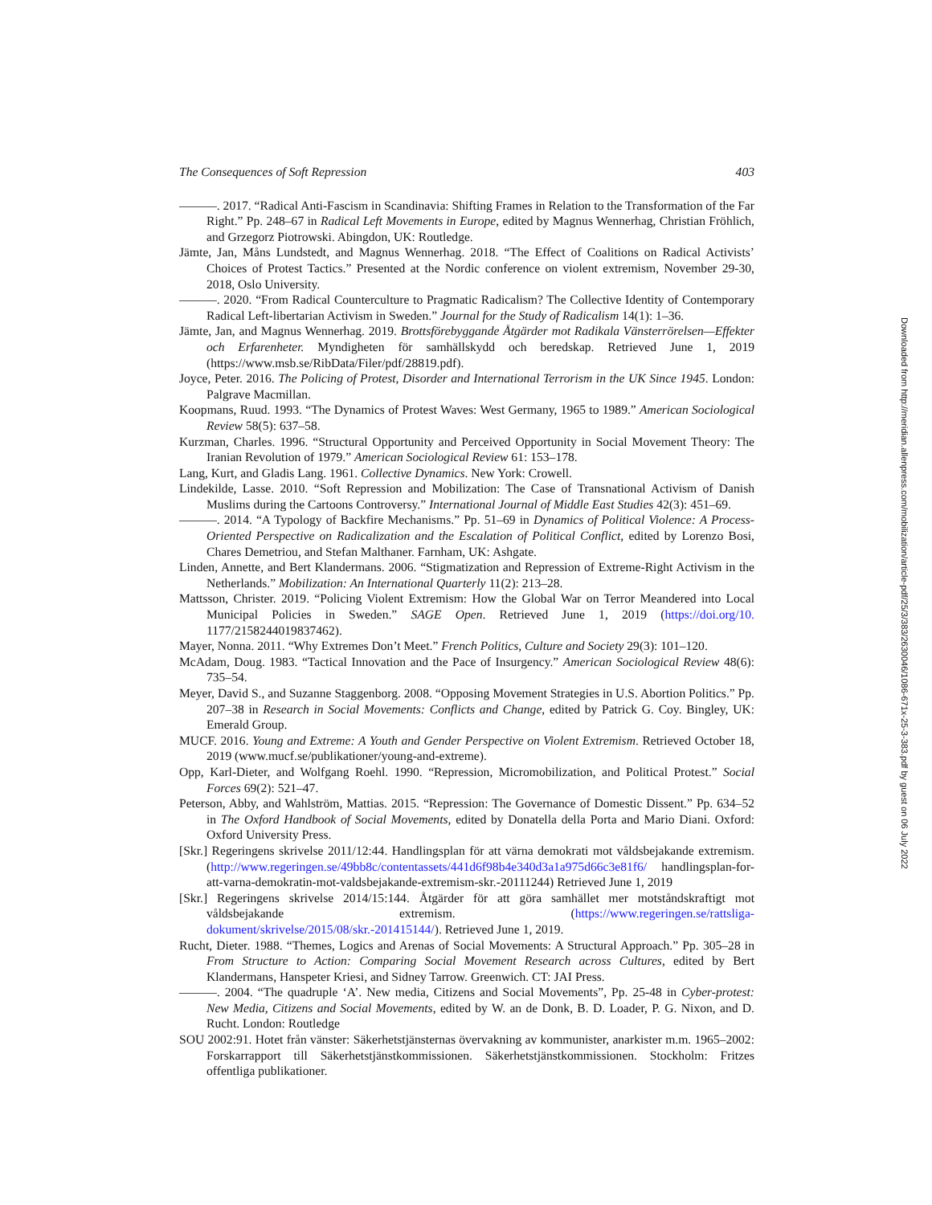The Consequences of Soft Repression 403
———. 2017. “Radical Anti-Fascism in Scandinavia: Shifting Frames in Relation to the Transformation of the Far Right.” Pp. 248–67 in Radical Left Movements in Europe, edited by Magnus Wennerhag, Christian Fröhlich, and Grzegorz Piotrowski. Abingdon, UK: Routledge.
Jämte, Jan, Måns Lundstedt, and Magnus Wennerhag. 2018. “The Effect of Coalitions on Radical Activists’ Choices of Protest Tactics.” Presented at the Nordic conference on violent extremism, November 29-30, 2018, Oslo University.
———. 2020. “From Radical Counterculture to Pragmatic Radicalism? The Collective Identity of Contemporary Radical Left-libertarian Activism in Sweden.” Journal for the Study of Radicalism 14(1): 1–36.
Jämte, Jan, and Magnus Wennerhag. 2019. Brottsförebyggande Åtgärder mot Radikala Vänsterrörelsen—Effekter och Erfarenheter. Myndigheten för samhällskydd och beredskap. Retrieved June 1, 2019 (https://www.msb.se/RibData/Filer/pdf/28819.pdf).
Joyce, Peter. 2016. The Policing of Protest, Disorder and International Terrorism in the UK Since 1945. London: Palgrave Macmillan.
Koopmans, Ruud. 1993. “The Dynamics of Protest Waves: West Germany, 1965 to 1989.” American Sociological Review 58(5): 637–58.
Kurzman, Charles. 1996. “Structural Opportunity and Perceived Opportunity in Social Movement Theory: The Iranian Revolution of 1979.” American Sociological Review 61: 153–178.
Lang, Kurt, and Gladis Lang. 1961. Collective Dynamics. New York: Crowell.
Lindekilde, Lasse. 2010. “Soft Repression and Mobilization: The Case of Transnational Activism of Danish Muslims during the Cartoons Controversy.” International Journal of Middle East Studies 42(3): 451–69.
———. 2014. “A Typology of Backfire Mechanisms.” Pp. 51–69 in Dynamics of Political Violence: A Process-Oriented Perspective on Radicalization and the Escalation of Political Conflict, edited by Lorenzo Bosi, Chares Demetriou, and Stefan Malthaner. Farnham, UK: Ashgate.
Linden, Annette, and Bert Klandermans. 2006. “Stigmatization and Repression of Extreme-Right Activism in the Netherlands.” Mobilization: An International Quarterly 11(2): 213–28.
Mattsson, Christer. 2019. “Policing Violent Extremism: How the Global War on Terror Meandered into Local Municipal Policies in Sweden.” SAGE Open. Retrieved June 1, 2019 (https://doi.org/10. 1177/2158244019837462).
Mayer, Nonna. 2011. “Why Extremes Don’t Meet.” French Politics, Culture and Society 29(3): 101–120.
McAdam, Doug. 1983. “Tactical Innovation and the Pace of Insurgency.” American Sociological Review 48(6): 735–54.
Meyer, David S., and Suzanne Staggenborg. 2008. “Opposing Movement Strategies in U.S. Abortion Politics.” Pp. 207–38 in Research in Social Movements: Conflicts and Change, edited by Patrick G. Coy. Bingley, UK: Emerald Group.
MUCF. 2016. Young and Extreme: A Youth and Gender Perspective on Violent Extremism. Retrieved October 18, 2019 (www.mucf.se/publikationer/young-and-extreme).
Opp, Karl-Dieter, and Wolfgang Roehl. 1990. “Repression, Micromobilization, and Political Protest.” Social Forces 69(2): 521–47.
Peterson, Abby, and Wahlström, Mattias. 2015. “Repression: The Governance of Domestic Dissent.” Pp. 634–52 in The Oxford Handbook of Social Movements, edited by Donatella della Porta and Mario Diani. Oxford: Oxford University Press.
[Skr.] Regeringens skrivelse 2011/12:44. Handlingsplan för att värna demokrati mot våldsbejakande extremism. (http://www.regeringen.se/49bb8c/contentassets/441d6f98b4e340d3a1a975d66c3e81f6/ handlingsplan-for-att-varna-demokratin-mot-valdsbejakande-extremism-skr.-20111244) Retrieved June 1, 2019
[Skr.] Regeringens skrivelse 2014/15:144. Åtgärder för att göra samhället mer motståndskraftigt mot våldsbejakande extremism. (https://www.regeringen.se/rattsliga-dokument/skrivelse/2015/08/skr.-201415144/). Retrieved June 1, 2019.
Rucht, Dieter. 1988. “Themes, Logics and Arenas of Social Movements: A Structural Approach.” Pp. 305–28 in From Structure to Action: Comparing Social Movement Research across Cultures, edited by Bert Klandermans, Hanspeter Kriesi, and Sidney Tarrow. Greenwich. CT: JAI Press.
———. 2004. “The quadruple ‘A’. New media, Citizens and Social Movements”, Pp. 25-48 in Cyber-protest: New Media, Citizens and Social Movements, edited by W. an de Donk, B. D. Loader, P. G. Nixon, and D. Rucht. London: Routledge
SOU 2002:91. Hotet från vänster: Säkerhetstjänsternas övervakning av kommunister, anarkister m.m. 1965–2002: Forskarrapport till Säkerhetstjänstkommissionen. Säkerhetstjänstkommissionen. Stockholm: Fritzes offentliga publikationer.
Downloaded from http://meridian.allenpress.com/mobilization/article-pdf/25/3/383/2630046/1086-671x-25-3-383.pdf by guest on 06 July 2022